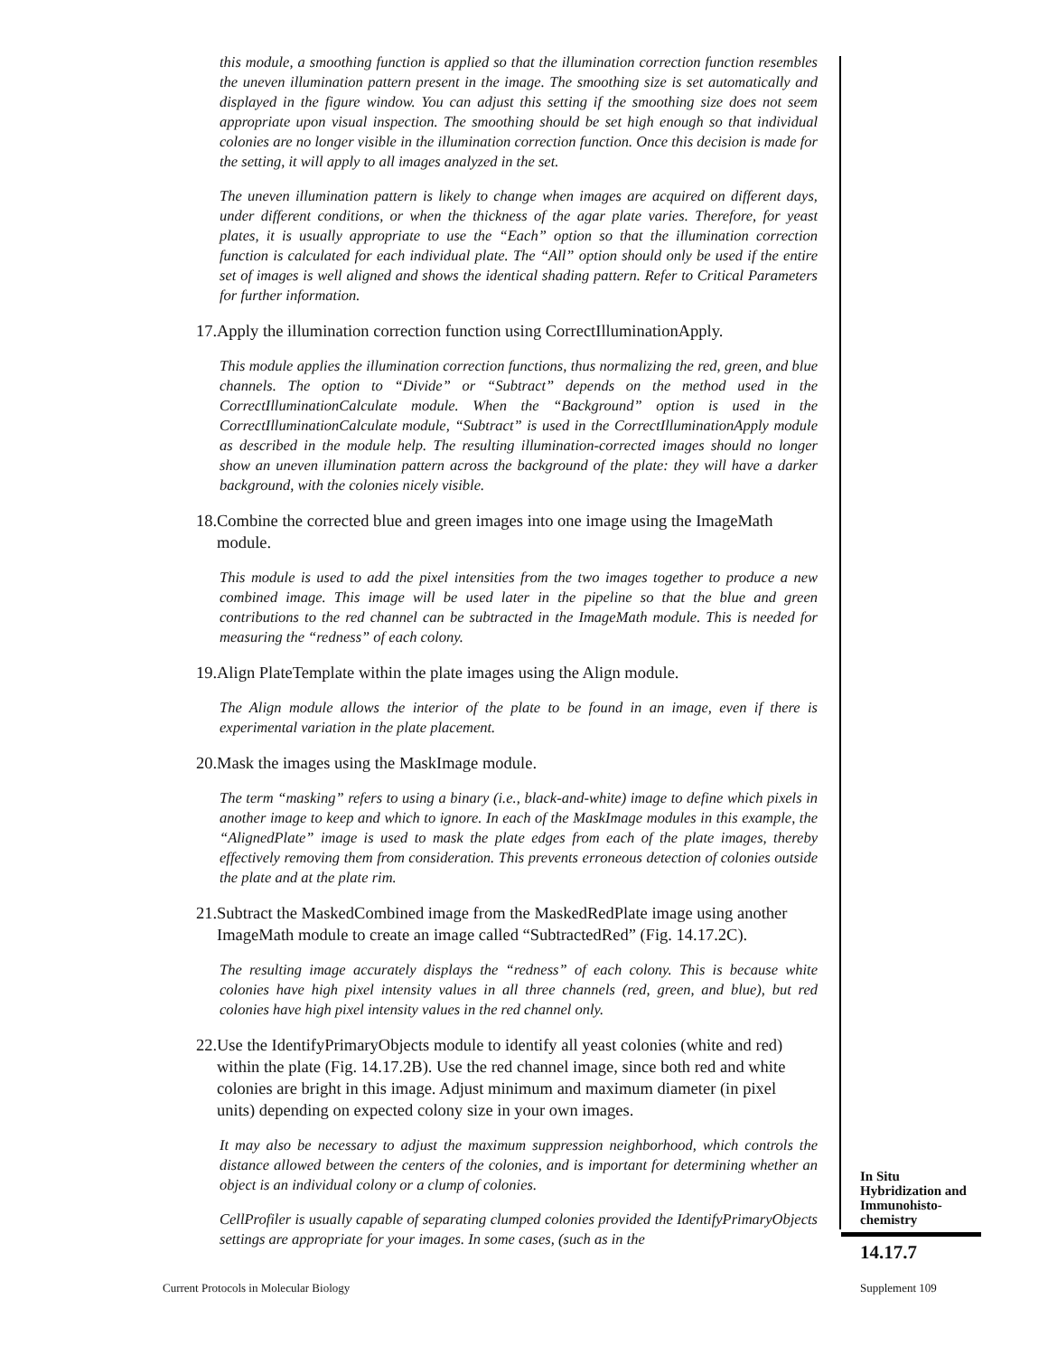this module, a smoothing function is applied so that the illumination correction function resembles the uneven illumination pattern present in the image. The smoothing size is set automatically and displayed in the figure window. You can adjust this setting if the smoothing size does not seem appropriate upon visual inspection. The smoothing should be set high enough so that individual colonies are no longer visible in the illumination correction function. Once this decision is made for the setting, it will apply to all images analyzed in the set.
The uneven illumination pattern is likely to change when images are acquired on different days, under different conditions, or when the thickness of the agar plate varies. Therefore, for yeast plates, it is usually appropriate to use the “Each” option so that the illumination correction function is calculated for each individual plate. The “All” option should only be used if the entire set of images is well aligned and shows the identical shading pattern. Refer to Critical Parameters for further information.
17. Apply the illumination correction function using CorrectIlluminationApply.
This module applies the illumination correction functions, thus normalizing the red, green, and blue channels. The option to “Divide” or “Subtract” depends on the method used in the CorrectIlluminationCalculate module. When the “Background” option is used in the CorrectIlluminationCalculate module, “Subtract” is used in the CorrectIlluminationApply module as described in the module help. The resulting illumination-corrected images should no longer show an uneven illumination pattern across the background of the plate: they will have a darker background, with the colonies nicely visible.
18. Combine the corrected blue and green images into one image using the ImageMath module.
This module is used to add the pixel intensities from the two images together to produce a new combined image. This image will be used later in the pipeline so that the blue and green contributions to the red channel can be subtracted in the ImageMath module. This is needed for measuring the “redness” of each colony.
19. Align PlateTemplate within the plate images using the Align module.
The Align module allows the interior of the plate to be found in an image, even if there is experimental variation in the plate placement.
20. Mask the images using the MaskImage module.
The term “masking” refers to using a binary (i.e., black-and-white) image to define which pixels in another image to keep and which to ignore. In each of the MaskImage modules in this example, the “AlignedPlate” image is used to mask the plate edges from each of the plate images, thereby effectively removing them from consideration. This prevents erroneous detection of colonies outside the plate and at the plate rim.
21. Subtract the MaskedCombined image from the MaskedRedPlate image using another ImageMath module to create an image called “SubtractedRed” (Fig. 14.17.2C).
The resulting image accurately displays the “redness” of each colony. This is because white colonies have high pixel intensity values in all three channels (red, green, and blue), but red colonies have high pixel intensity values in the red channel only.
22. Use the IdentifyPrimaryObjects module to identify all yeast colonies (white and red) within the plate (Fig. 14.17.2B). Use the red channel image, since both red and white colonies are bright in this image. Adjust minimum and maximum diameter (in pixel units) depending on expected colony size in your own images.
It may also be necessary to adjust the maximum suppression neighborhood, which controls the distance allowed between the centers of the colonies, and is important for determining whether an object is an individual colony or a clump of colonies.
CellProfiler is usually capable of separating clumped colonies provided the IdentifyPrimaryObjects settings are appropriate for your images. In some cases, (such as in the
In Situ
Hybridization and
Immunohisto-
chemistry
14.17.7
Current Protocols in Molecular Biology
Supplement 109